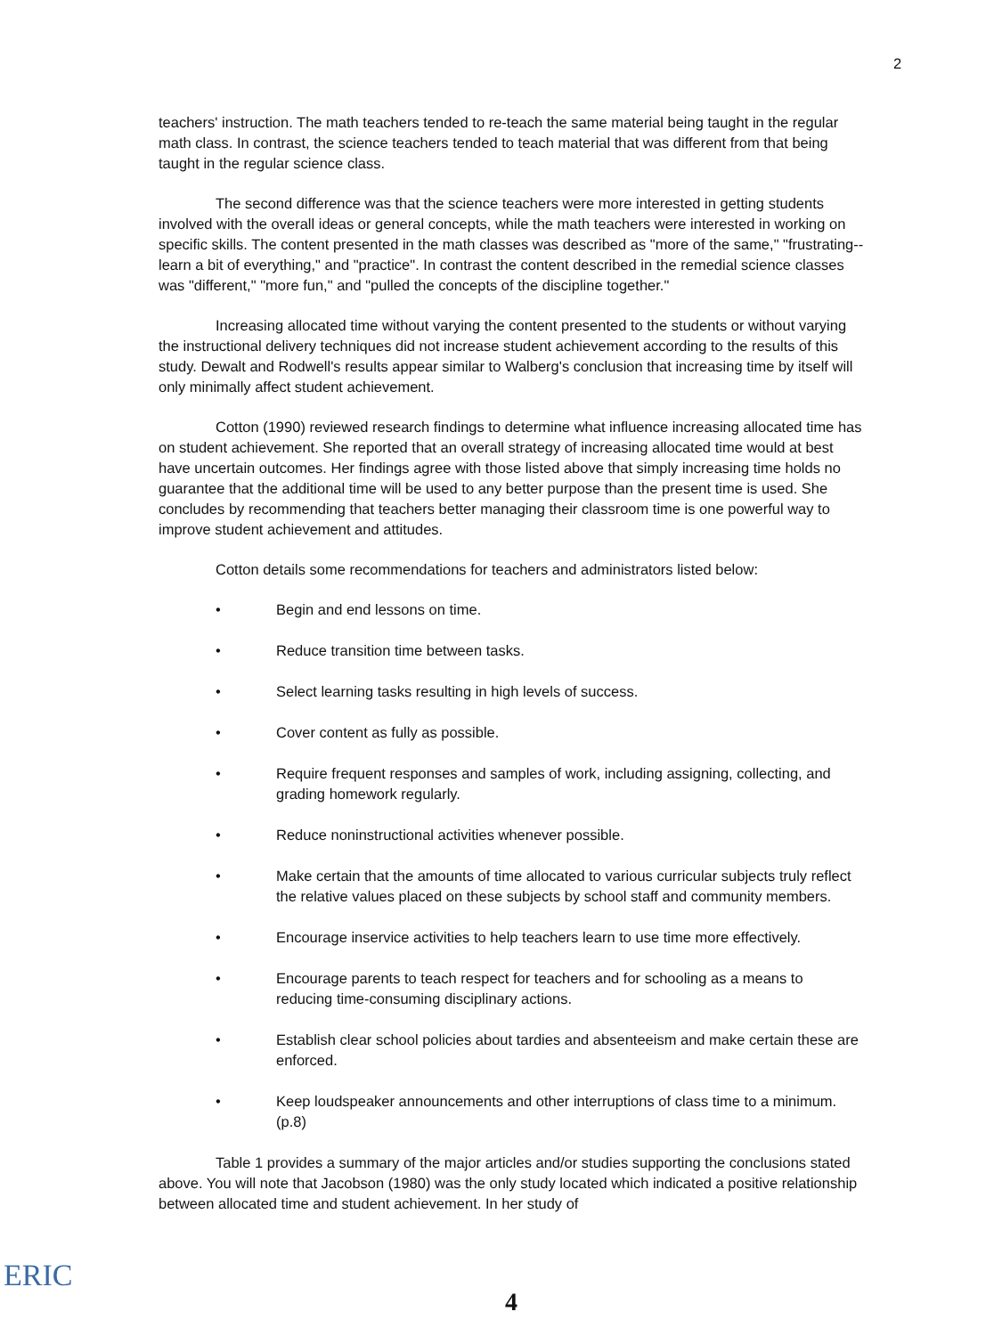2
teachers' instruction. The math teachers tended to re-teach the same material being taught in the regular math class. In contrast, the science teachers tended to teach material that was different from that being taught in the regular science class.
The second difference was that the science teachers were more interested in getting students involved with the overall ideas or general concepts, while the math teachers were interested in working on specific skills. The content presented in the math classes was described as "more of the same," "frustrating--learn a bit of everything," and "practice". In contrast the content described in the remedial science classes was "different," "more fun," and "pulled the concepts of the discipline together."
Increasing allocated time without varying the content presented to the students or without varying the instructional delivery techniques did not increase student achievement according to the results of this study. Dewalt and Rodwell's results appear similar to Walberg's conclusion that increasing time by itself will only minimally affect student achievement.
Cotton (1990) reviewed research findings to determine what influence increasing allocated time has on student achievement. She reported that an overall strategy of increasing allocated time would at best have uncertain outcomes. Her findings agree with those listed above that simply increasing time holds no guarantee that the additional time will be used to any better purpose than the present time is used. She concludes by recommending that teachers better managing their classroom time is one powerful way to improve student achievement and attitudes.
Cotton details some recommendations for teachers and administrators listed below:
• Begin and end lessons on time.
• Reduce transition time between tasks.
• Select learning tasks resulting in high levels of success.
• Cover content as fully as possible.
• Require frequent responses and samples of work, including assigning, collecting, and grading homework regularly.
• Reduce noninstructional activities whenever possible.
• Make certain that the amounts of time allocated to various curricular subjects truly reflect the relative values placed on these subjects by school staff and community members.
• Encourage inservice activities to help teachers learn to use time more effectively.
• Encourage parents to teach respect for teachers and for schooling as a means to reducing time-consuming disciplinary actions.
• Establish clear school policies about tardies and absenteeism and make certain these are enforced.
• Keep loudspeaker announcements and other interruptions of class time to a minimum. (p.8)
Table 1 provides a summary of the major articles and/or studies supporting the conclusions stated above. You will note that Jacobson (1980) was the only study located which indicated a positive relationship between allocated time and student achievement. In her study of
ERIC
4